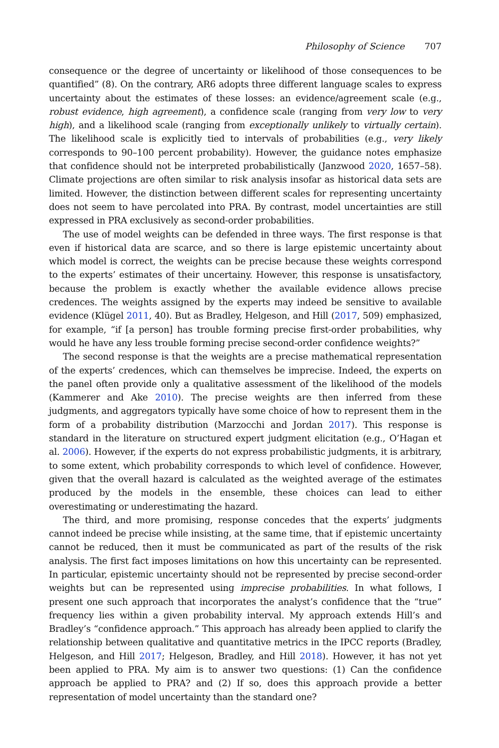Philosophy of Science 707
consequence or the degree of uncertainty or likelihood of those consequences to be quantified” (8). On the contrary, AR6 adopts three different language scales to express uncertainty about the estimates of these losses: an evidence/agreement scale (e.g., robust evidence, high agreement), a confidence scale (ranging from very low to very high), and a likelihood scale (ranging from exceptionally unlikely to virtually certain). The likelihood scale is explicitly tied to intervals of probabilities (e.g., very likely corresponds to 90–100 percent probability). However, the guidance notes emphasize that confidence should not be interpreted probabilistically (Janzwood 2020, 1657–58). Climate projections are often similar to risk analysis insofar as historical data sets are limited. However, the distinction between different scales for representing uncertainty does not seem to have percolated into PRA. By contrast, model uncertainties are still expressed in PRA exclusively as second-order probabilities.
The use of model weights can be defended in three ways. The first response is that even if historical data are scarce, and so there is large epistemic uncertainty about which model is correct, the weights can be precise because these weights correspond to the experts’ estimates of their uncertainy. However, this response is unsatisfactory, because the problem is exactly whether the available evidence allows precise credences. The weights assigned by the experts may indeed be sensitive to available evidence (Klügel 2011, 40). But as Bradley, Helgeson, and Hill (2017, 509) emphasized, for example, “if [a person] has trouble forming precise first-order probabilities, why would he have any less trouble forming precise second-order confidence weights?”
The second response is that the weights are a precise mathematical representation of the experts’ credences, which can themselves be imprecise. Indeed, the experts on the panel often provide only a qualitative assessment of the likelihood of the models (Kammerer and Ake 2010). The precise weights are then inferred from these judgments, and aggregators typically have some choice of how to represent them in the form of a probability distribution (Marzocchi and Jordan 2017). This response is standard in the literature on structured expert judgment elicitation (e.g., O’Hagan et al. 2006). However, if the experts do not express probabilistic judgments, it is arbitrary, to some extent, which probability corresponds to which level of confidence. However, given that the overall hazard is calculated as the weighted average of the estimates produced by the models in the ensemble, these choices can lead to either overestimating or underestimating the hazard.
The third, and more promising, response concedes that the experts’ judgments cannot indeed be precise while insisting, at the same time, that if epistemic uncertainty cannot be reduced, then it must be communicated as part of the results of the risk analysis. The first fact imposes limitations on how this uncertainty can be represented. In particular, epistemic uncertainty should not be represented by precise second-order weights but can be represented using imprecise probabilities. In what follows, I present one such approach that incorporates the analyst’s confidence that the “true” frequency lies within a given probability interval. My approach extends Hill’s and Bradley’s “confidence approach.” This approach has already been applied to clarify the relationship between qualitative and quantitative metrics in the IPCC reports (Bradley, Helgeson, and Hill 2017; Helgeson, Bradley, and Hill 2018). However, it has not yet been applied to PRA. My aim is to answer two questions: (1) Can the confidence approach be applied to PRA? and (2) If so, does this approach provide a better representation of model uncertainty than the standard one?